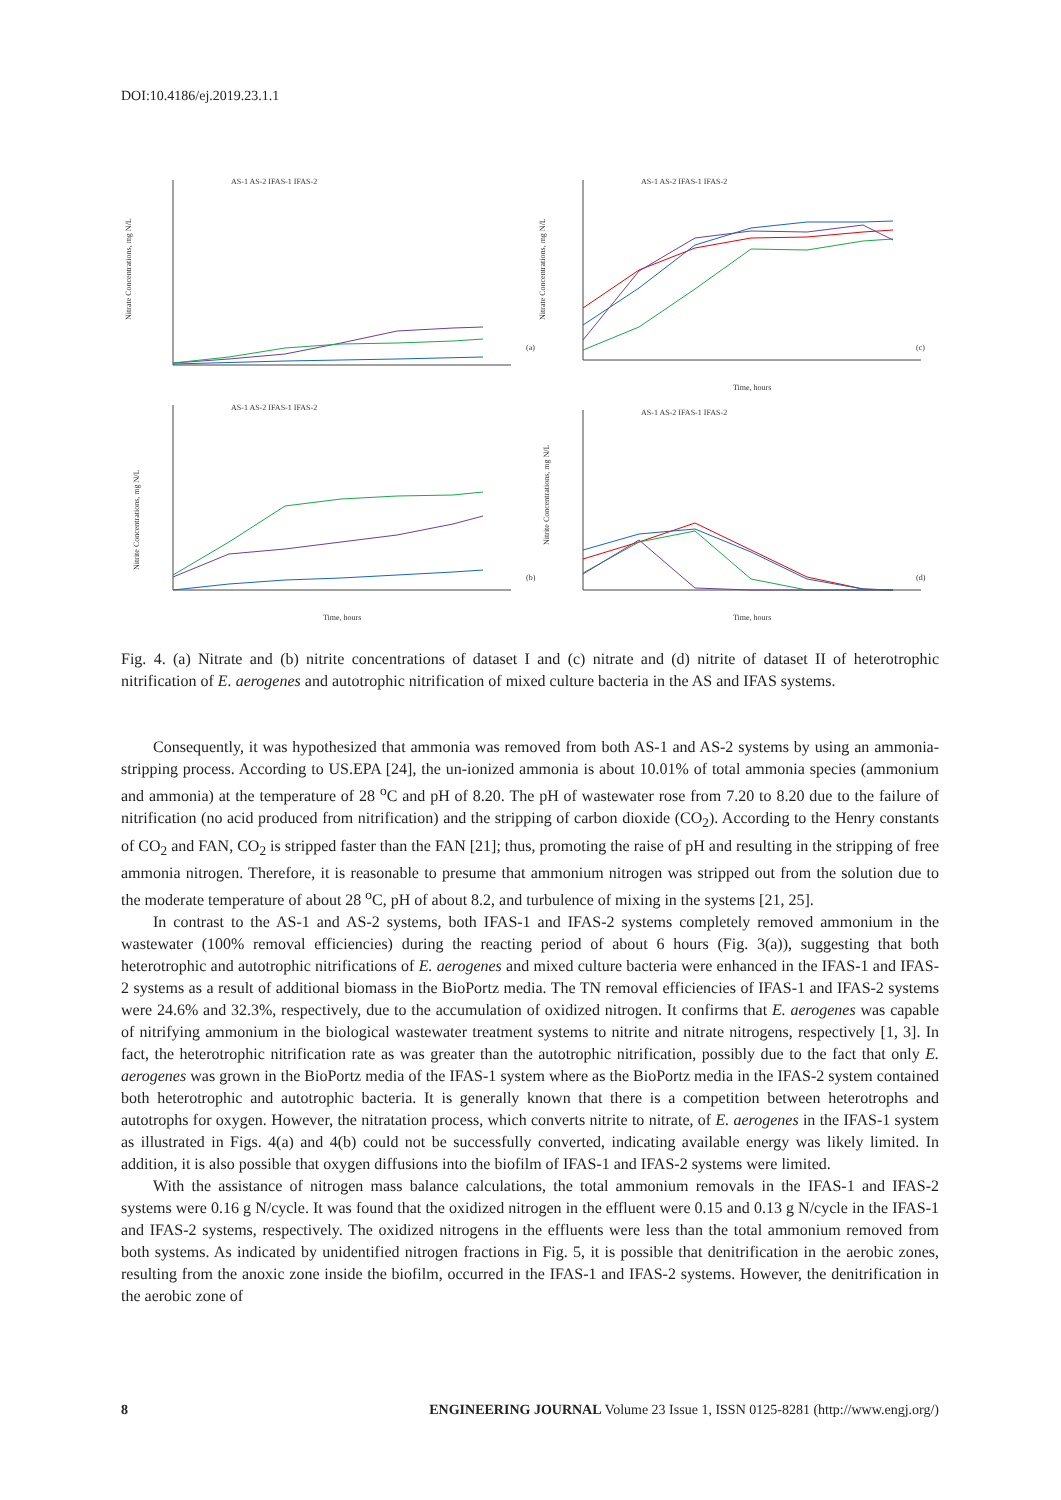DOI:10.4186/ej.2019.23.1.1
Nitrate Concentrations, mg N/L
Nitrate Concentrations, mg N/L
Nitrite Concentrations, mg N/L
Nitrite Concentrations, mg N/L
AS-1 AS-2 IFAS-1 IFAS-2
AS-1 AS-2 IFAS-1 IFAS-2
AS-1 AS-2 IFAS-1 IFAS-2
AS-1 AS-2 IFAS-1 IFAS-2
(a)
(c)
(b)
(d)
Time, hours
Time, hours
Time, hours
Fig. 4. (a) Nitrate and (b) nitrite concentrations of dataset I and (c) nitrate and (d) nitrite of dataset II of heterotrophic nitrification of E. aerogenes and autotrophic nitrification of mixed culture bacteria in the AS and IFAS systems.
Consequently, it was hypothesized that ammonia was removed from both AS-1 and AS-2 systems by using an ammonia-stripping process. According to US.EPA [24], the un-ionized ammonia is about 10.01% of total ammonia species (ammonium and ammonia) at the temperature of 28 <sup>o</sup>C and pH of 8.20. The pH of wastewater rose from 7.20 to 8.20 due to the failure of nitrification (no acid produced from nitrification) and the stripping of carbon dioxide (CO<sub>2</sub>). According to the Henry constants of CO<sub>2</sub> and FAN, CO<sub>2</sub> is stripped faster than the FAN [21]; thus, promoting the raise of pH and resulting in the stripping of free ammonia nitrogen. Therefore, it is reasonable to presume that ammonium nitrogen was stripped out from the solution due to the moderate temperature of about 28 <sup>o</sup>C, pH of about 8.2, and turbulence of mixing in the systems [21, 25].
In contrast to the AS-1 and AS-2 systems, both IFAS-1 and IFAS-2 systems completely removed ammonium in the wastewater (100% removal efficiencies) during the reacting period of about 6 hours (Fig. 3(a)), suggesting that both heterotrophic and autotrophic nitrifications of E. aerogenes and mixed culture bacteria were enhanced in the IFAS-1 and IFAS-2 systems as a result of additional biomass in the BioPortz media. The TN removal efficiencies of IFAS-1 and IFAS-2 systems were 24.6% and 32.3%, respectively, due to the accumulation of oxidized nitrogen. It confirms that E. aerogenes was capable of nitrifying ammonium in the biological wastewater treatment systems to nitrite and nitrate nitrogens, respectively [1, 3]. In fact, the heterotrophic nitrification rate as was greater than the autotrophic nitrification, possibly due to the fact that only E. aerogenes was grown in the BioPortz media of the IFAS-1 system where as the BioPortz media in the IFAS-2 system contained both heterotrophic and autotrophic bacteria. It is generally known that there is a competition between heterotrophs and autotrophs for oxygen. However, the nitratation process, which converts nitrite to nitrate, of E. aerogenes in the IFAS-1 system as illustrated in Figs. 4(a) and 4(b) could not be successfully converted, indicating available energy was likely limited. In addition, it is also possible that oxygen diffusions into the biofilm of IFAS-1 and IFAS-2 systems were limited.
With the assistance of nitrogen mass balance calculations, the total ammonium removals in the IFAS-1 and IFAS-2 systems were 0.16 g N/cycle. It was found that the oxidized nitrogen in the effluent were 0.15 and 0.13 g N/cycle in the IFAS-1 and IFAS-2 systems, respectively. The oxidized nitrogens in the effluents were less than the total ammonium removed from both systems. As indicated by unidentified nitrogen fractions in Fig. 5, it is possible that denitrification in the aerobic zones, resulting from the anoxic zone inside the biofilm, occurred in the IFAS-1 and IFAS-2 systems. However, the denitrification in the aerobic zone of
8 ENGINEERING JOURNAL Volume 23 Issue 1, ISSN 0125-8281 (http://www.engj.org/)